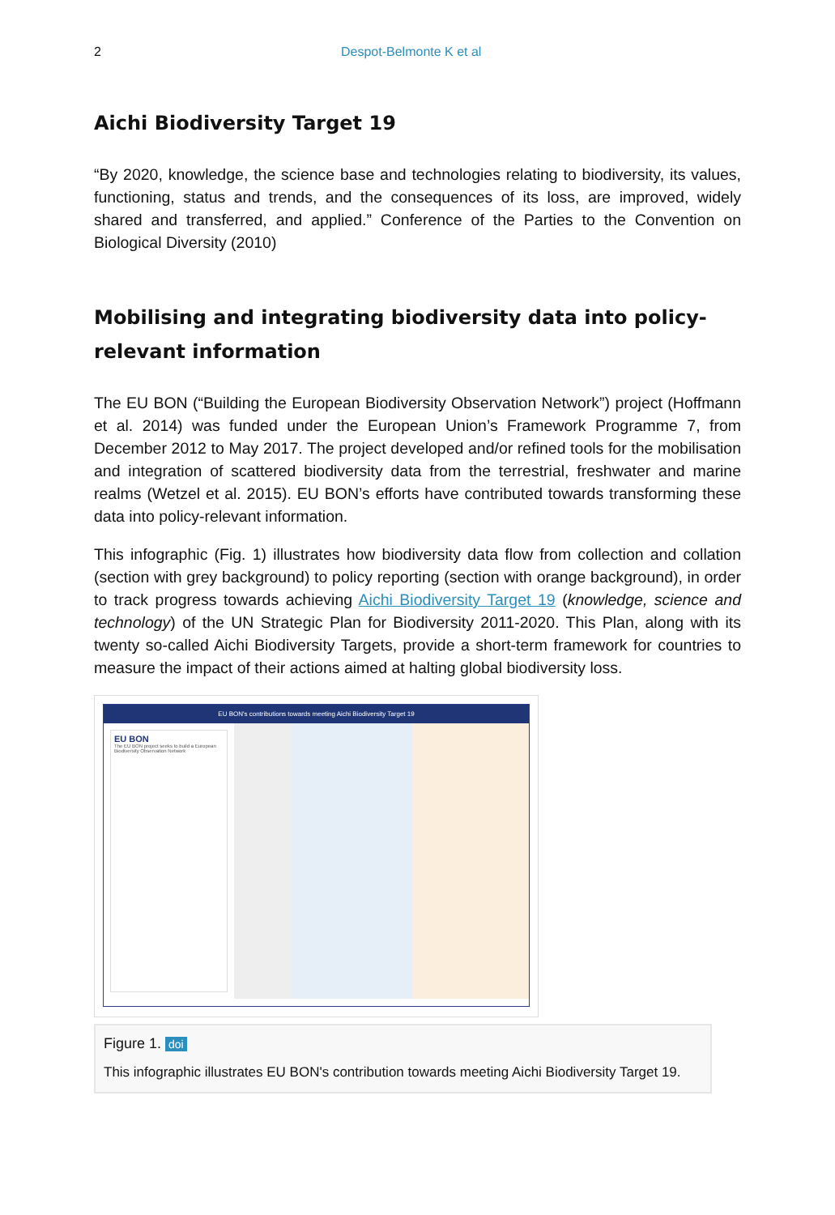2 Despot-Belmonte K et al
Aichi Biodiversity Target 19
“By 2020, knowledge, the science base and technologies relating to biodiversity, its values, functioning, status and trends, and the consequences of its loss, are improved, widely shared and transferred, and applied.” Conference of the Parties to the Convention on Biological Diversity (2010)
Mobilising and integrating biodiversity data into policy-relevant information
The EU BON (“Building the European Biodiversity Observation Network”) project (Hoffmann et al. 2014) was funded under the European Union’s Framework Programme 7, from December 2012 to May 2017. The project developed and/or refined tools for the mobilisation and integration of scattered biodiversity data from the terrestrial, freshwater and marine realms (Wetzel et al. 2015). EU BON’s efforts have contributed towards transforming these data into policy-relevant information.
This infographic (Fig. 1) illustrates how biodiversity data flow from collection and collation (section with grey background) to policy reporting (section with orange background), in order to track progress towards achieving Aichi Biodiversity Target 19 (knowledge, science and technology) of the UN Strategic Plan for Biodiversity 2011-2020. This Plan, along with its twenty so-called Aichi Biodiversity Targets, provide a short-term framework for countries to measure the impact of their actions aimed at halting global biodiversity loss.
EU BON's contributions towards meeting Aichi Biodiversity Target 19
EU BON
The EU BON project seeks to build a European Biodiversity Observation Network
Figure 1. doi
This infographic illustrates EU BON's contribution towards meeting Aichi Biodiversity Target 19.